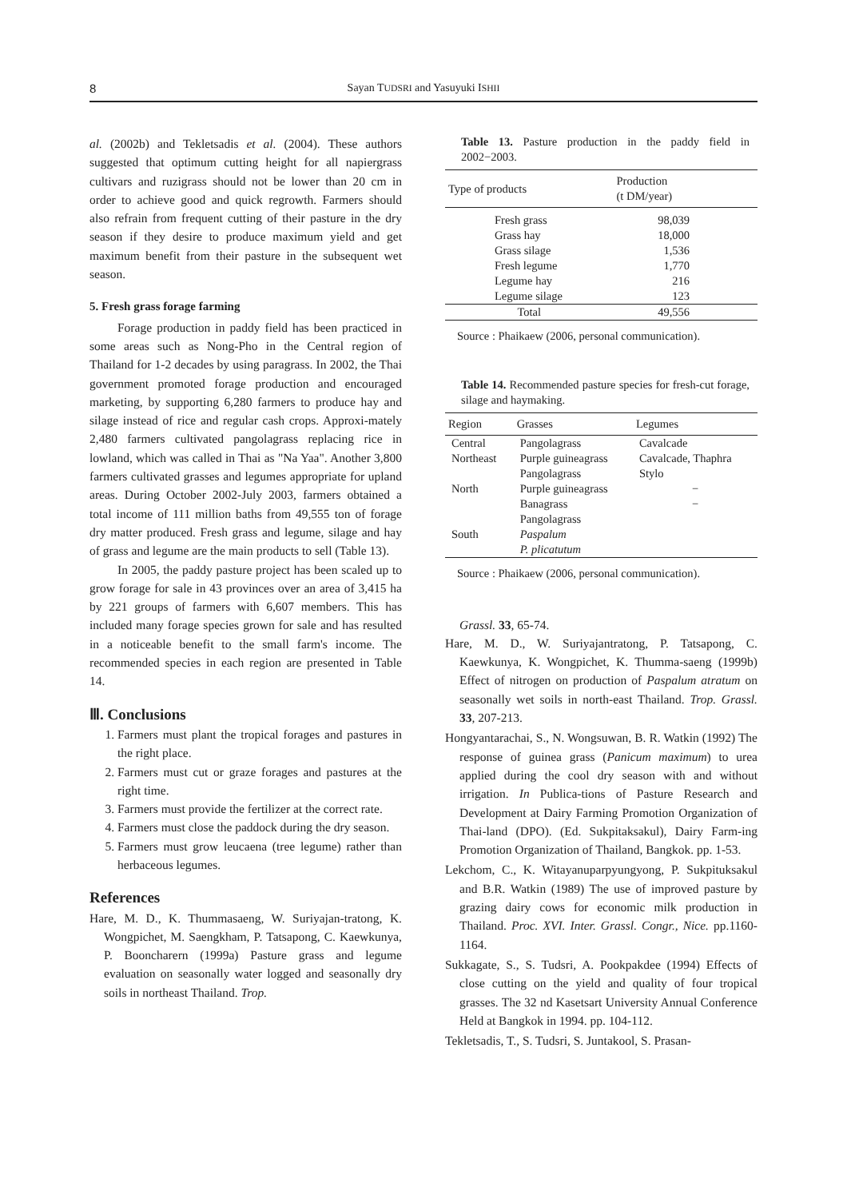8
Sayan TUDSRI and Yasuyuki ISHII
al. (2002b) and Tekletsadis et al. (2004). These authors suggested that optimum cutting height for all napiergrass cultivars and ruzigrass should not be lower than 20 cm in order to achieve good and quick regrowth. Farmers should also refrain from frequent cutting of their pasture in the dry season if they desire to produce maximum yield and get maximum benefit from their pasture in the subsequent wet season.
5. Fresh grass forage farming
Forage production in paddy field has been practiced in some areas such as Nong-Pho in the Central region of Thailand for 1-2 decades by using paragrass. In 2002, the Thai government promoted forage production and encouraged marketing, by supporting 6,280 farmers to produce hay and silage instead of rice and regular cash crops. Approxi-mately 2,480 farmers cultivated pangolagrass replacing rice in lowland, which was called in Thai as "Na Yaa". Another 3,800 farmers cultivated grasses and legumes appropriate for upland areas. During October 2002-July 2003, farmers obtained a total income of 111 million baths from 49,555 ton of forage dry matter produced. Fresh grass and legume, silage and hay of grass and legume are the main products to sell (Table 13).
In 2005, the paddy pasture project has been scaled up to grow forage for sale in 43 provinces over an area of 3,415 ha by 221 groups of farmers with 6,607 members. This has included many forage species grown for sale and has resulted in a noticeable benefit to the small farm's income. The recommended species in each region are presented in Table 14.
Ⅲ. Conclusions
1. Farmers must plant the tropical forages and pastures in the right place.
2. Farmers must cut or graze forages and pastures at the right time.
3. Farmers must provide the fertilizer at the correct rate.
4. Farmers must close the paddock during the dry season.
5. Farmers must grow leucaena (tree legume) rather than herbaceous legumes.
References
Hare, M. D., K. Thummasaeng, W. Suriyajan-tratong, K. Wongpichet, M. Saengkham, P. Tatsapong, C. Kaewkunya, P. Booncharern (1999a) Pasture grass and legume evaluation on seasonally water logged and seasonally dry soils in northeast Thailand. Trop.
Table 13. Pasture production in the paddy field in 2002−2003.
| Type of products | Production (t DM/year) |
| --- | --- |
| Fresh grass Grass hay Grass silage Fresh legume Legume hay Legume silage | 98,039 18,000 1,536 1,770 216 123 |
| Total | 49,556 |
Source : Phaikaew (2006, personal communication).
Table 14. Recommended pasture species for fresh-cut forage, silage and haymaking.
| Region | Grasses | Legumes |
| --- | --- | --- |
| Central | Pangolagrass | Cavalcade |
| Northeast | Purple guineagrass Pangolagrass | Cavalcade, Thaphra Stylo |
| North | Purple guineagrass Banagrass Pangolagrass | − − |
| South | Paspalum P. plicatutum | |
Source : Phaikaew (2006, personal communication).
Grassl. 33, 65-74.
Hare, M. D., W. Suriyajantratong, P. Tatsapong, C. Kaewkunya, K. Wongpichet, K. Thumma-saeng (1999b) Effect of nitrogen on production of Paspalum atratum on seasonally wet soils in north-east Thailand. Trop. Grassl. 33, 207-213.
Hongyantarachai, S., N. Wongsuwan, B. R. Watkin (1992) The response of guinea grass (Panicum maximum) to urea applied during the cool dry season with and without irrigation. In Publica-tions of Pasture Research and Development at Dairy Farming Promotion Organization of Thai-land (DPO). (Ed. Sukpitaksakul), Dairy Farm-ing Promotion Organization of Thailand, Bangkok. pp. 1-53.
Lekchom, C., K. Witayanuparpyungyong, P. Sukpituksakul and B.R. Watkin (1989) The use of improved pasture by grazing dairy cows for economic milk production in Thailand. Proc. XVI. Inter. Grassl. Congr., Nice. pp.1160-1164.
Sukkagate, S., S. Tudsri, A. Pookpakdee (1994) Effects of close cutting on the yield and quality of four tropical grasses. The 32 nd Kasetsart University Annual Conference Held at Bangkok in 1994. pp. 104-112.
Tekletsadis, T., S. Tudsri, S. Juntakool, S. Prasan-